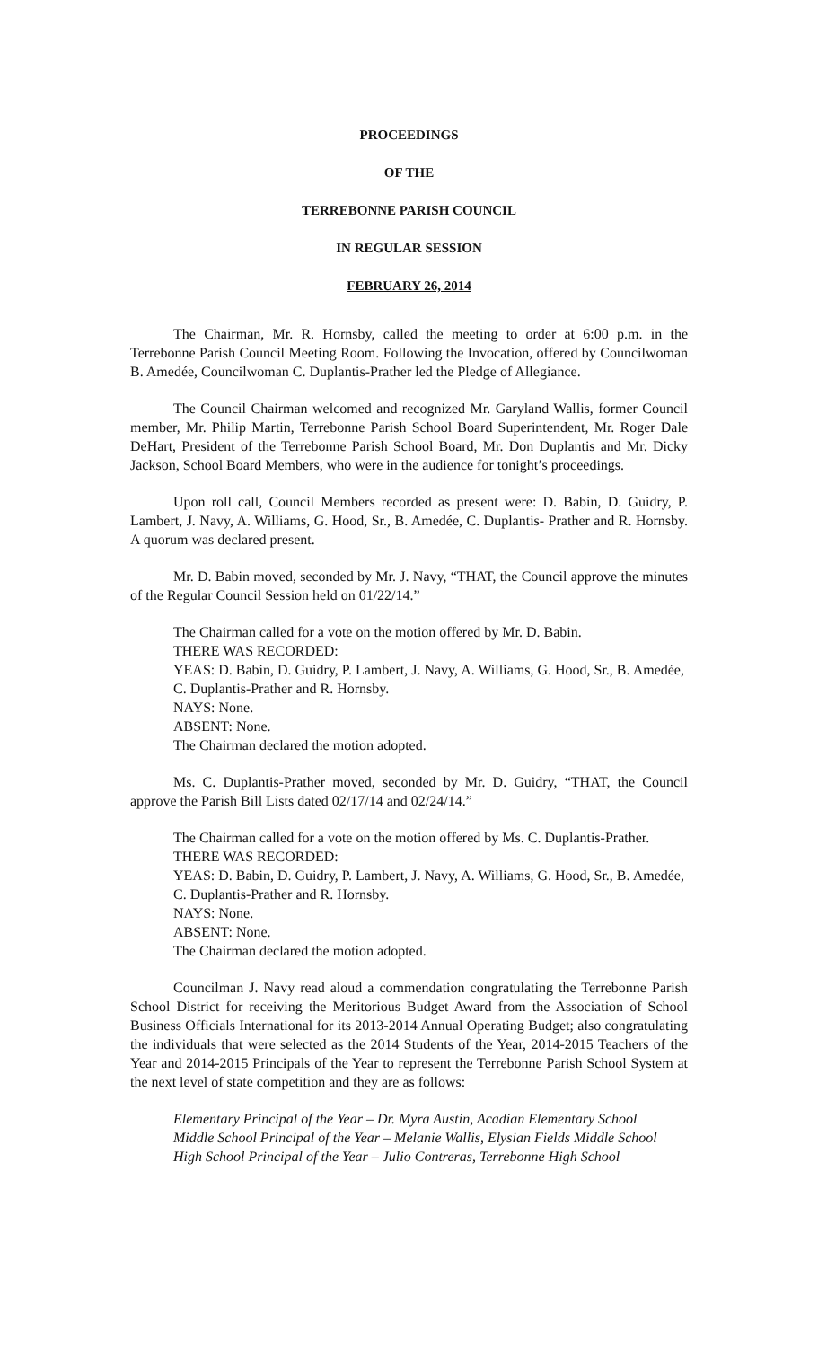PROCEEDINGS
OF THE
TERREBONNE PARISH COUNCIL
IN REGULAR SESSION
FEBRUARY 26, 2014
The Chairman, Mr. R. Hornsby, called the meeting to order at 6:00 p.m. in the Terrebonne Parish Council Meeting Room. Following the Invocation, offered by Councilwoman B. Amedée, Councilwoman C. Duplantis-Prather led the Pledge of Allegiance.
The Council Chairman welcomed and recognized Mr. Garyland Wallis, former Council member, Mr. Philip Martin, Terrebonne Parish School Board Superintendent, Mr. Roger Dale DeHart, President of the Terrebonne Parish School Board, Mr. Don Duplantis and Mr. Dicky Jackson, School Board Members, who were in the audience for tonight’s proceedings.
Upon roll call, Council Members recorded as present were: D. Babin, D. Guidry, P. Lambert, J. Navy, A. Williams, G. Hood, Sr., B. Amedée, C. Duplantis- Prather and R. Hornsby. A quorum was declared present.
Mr. D. Babin moved, seconded by Mr. J. Navy, “THAT, the Council approve the minutes of the Regular Council Session held on 01/22/14.”
The Chairman called for a vote on the motion offered by Mr. D. Babin.
THERE WAS RECORDED:
YEAS: D. Babin, D. Guidry, P. Lambert, J. Navy, A. Williams, G. Hood, Sr., B. Amedée, C. Duplantis-Prather and R. Hornsby.
NAYS: None.
ABSENT: None.
The Chairman declared the motion adopted.
Ms. C. Duplantis-Prather moved, seconded by Mr. D. Guidry, “THAT, the Council approve the Parish Bill Lists dated 02/17/14 and 02/24/14.”
The Chairman called for a vote on the motion offered by Ms. C. Duplantis-Prather.
THERE WAS RECORDED:
YEAS: D. Babin, D. Guidry, P. Lambert, J. Navy, A. Williams, G. Hood, Sr., B. Amedée, C. Duplantis-Prather and R. Hornsby.
NAYS: None.
ABSENT: None.
The Chairman declared the motion adopted.
Councilman J. Navy read aloud a commendation congratulating the Terrebonne Parish School District for receiving the Meritorious Budget Award from the Association of School Business Officials International for its 2013-2014 Annual Operating Budget; also congratulating the individuals that were selected as the 2014 Students of the Year, 2014-2015 Teachers of the Year and 2014-2015 Principals of the Year to represent the Terrebonne Parish School System at the next level of state competition and they are as follows:
Elementary Principal of the Year – Dr. Myra Austin, Acadian Elementary School
Middle School Principal of the Year – Melanie Wallis, Elysian Fields Middle School
High School Principal of the Year – Julio Contreras, Terrebonne High School